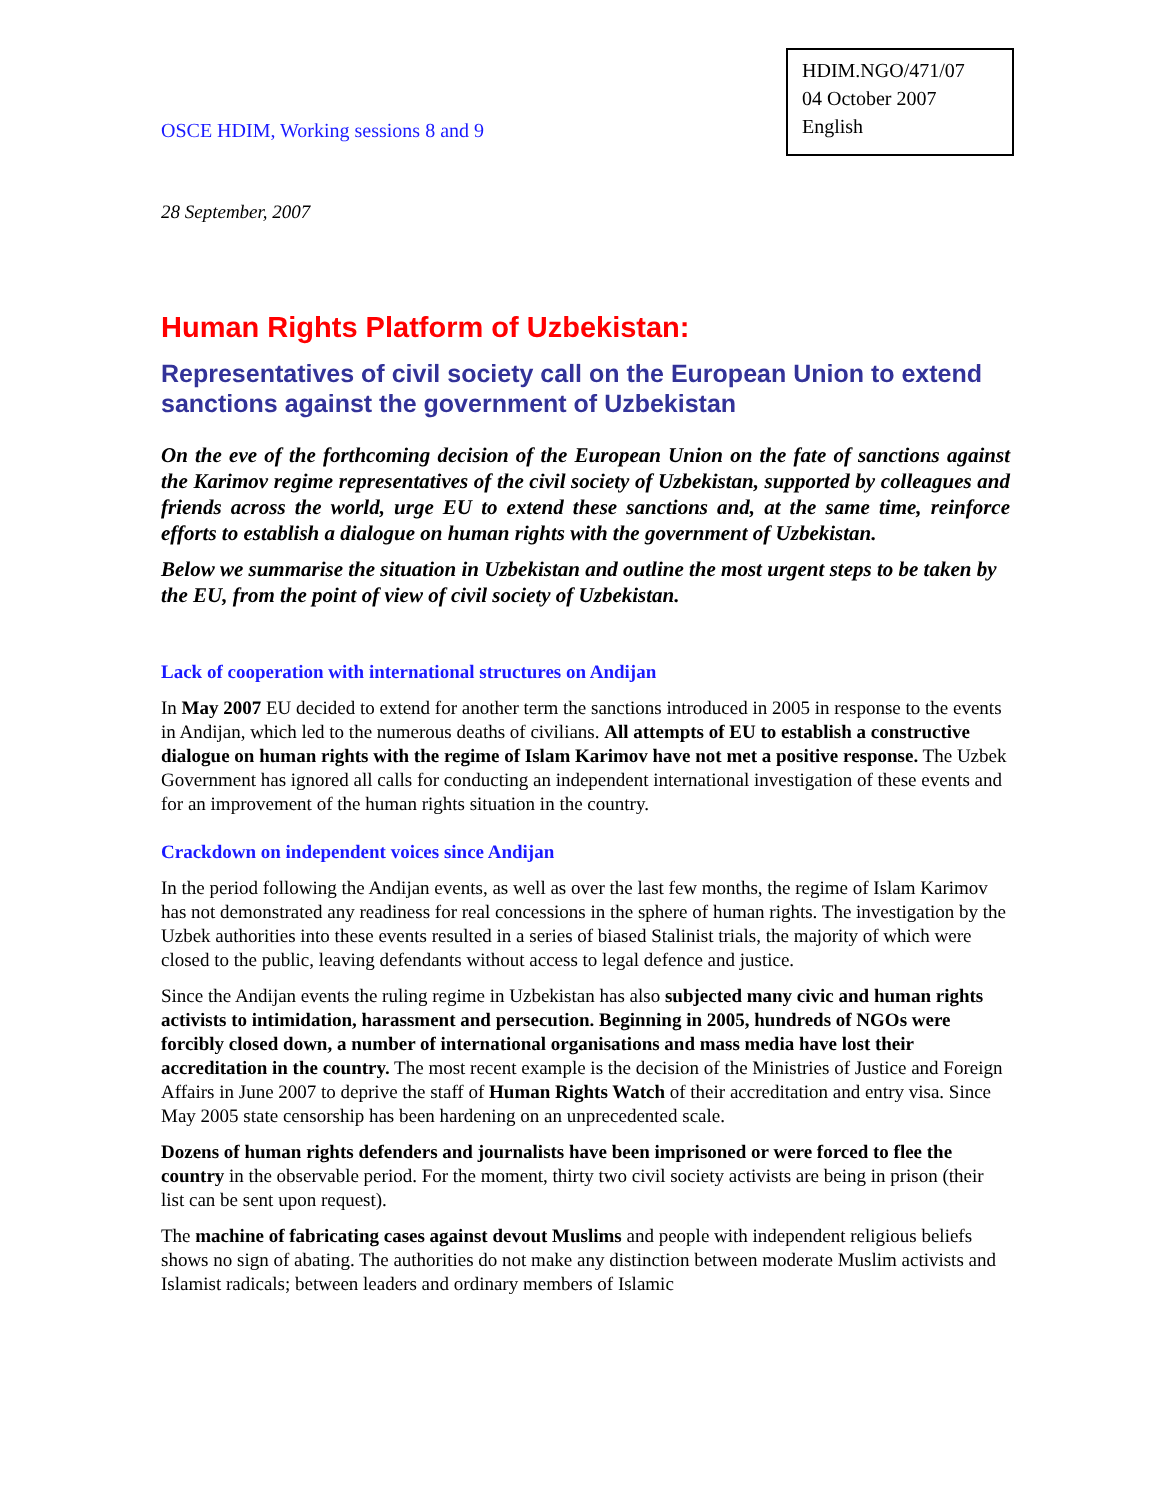OSCE HDIM, Working sessions 8 and 9
HDIM.NGO/471/07
04 October 2007
English
28 September, 2007
Human Rights Platform of Uzbekistan:
Representatives of civil society call on the European Union to extend sanctions against the government of Uzbekistan
On the eve of the forthcoming decision of the European Union on the fate of sanctions against the Karimov regime representatives of the civil society of Uzbekistan, supported by colleagues and friends across the world, urge EU to extend these sanctions and, at the same time, reinforce efforts to establish a dialogue on human rights with the government of Uzbekistan.
Below we summarise the situation in Uzbekistan and outline the most urgent steps to be taken by the EU, from the point of view of civil society of Uzbekistan.
Lack of cooperation with international structures on Andijan
In May 2007 EU decided to extend for another term the sanctions introduced in 2005 in response to the events in Andijan, which led to the numerous deaths of civilians. All attempts of EU to establish a constructive dialogue on human rights with the regime of Islam Karimov have not met a positive response. The Uzbek Government has ignored all calls for conducting an independent international investigation of these events and for an improvement of the human rights situation in the country.
Crackdown on independent voices since Andijan
In the period following the Andijan events, as well as over the last few months, the regime of Islam Karimov has not demonstrated any readiness for real concessions in the sphere of human rights. The investigation by the Uzbek authorities into these events resulted in a series of biased Stalinist trials, the majority of which were closed to the public, leaving defendants without access to legal defence and justice.
Since the Andijan events the ruling regime in Uzbekistan has also subjected many civic and human rights activists to intimidation, harassment and persecution. Beginning in 2005, hundreds of NGOs were forcibly closed down, a number of international organisations and mass media have lost their accreditation in the country. The most recent example is the decision of the Ministries of Justice and Foreign Affairs in June 2007 to deprive the staff of Human Rights Watch of their accreditation and entry visa. Since May 2005 state censorship has been hardening on an unprecedented scale.
Dozens of human rights defenders and journalists have been imprisoned or were forced to flee the country in the observable period. For the moment, thirty two civil society activists are being in prison (their list can be sent upon request).
The machine of fabricating cases against devout Muslims and people with independent religious beliefs shows no sign of abating. The authorities do not make any distinction between moderate Muslim activists and Islamist radicals; between leaders and ordinary members of Islamic